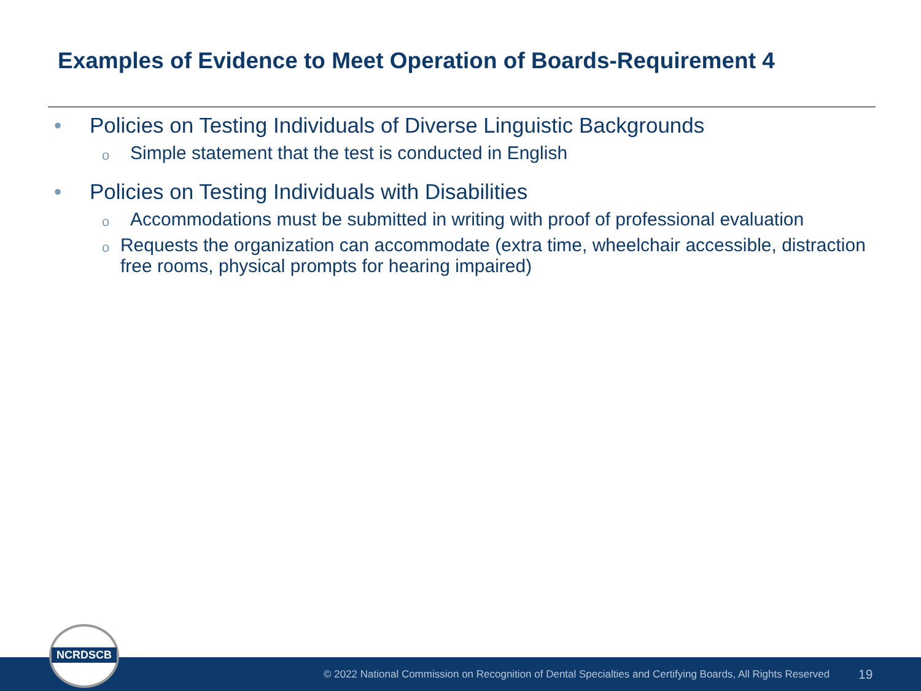Examples of Evidence to Meet Operation of Boards-Requirement 4
• Policies on Testing Individuals of Diverse Linguistic Backgrounds
o Simple statement that the test is conducted in English
• Policies on Testing Individuals with Disabilities
o Accommodations must be submitted in writing with proof of professional evaluation
o Requests the organization can accommodate (extra time, wheelchair accessible, distraction free rooms, physical prompts for hearing impaired)
© 2022 National Commission on Recognition of Dental Specialties and Certifying Boards, All Rights Reserved 19
NCRDSCB